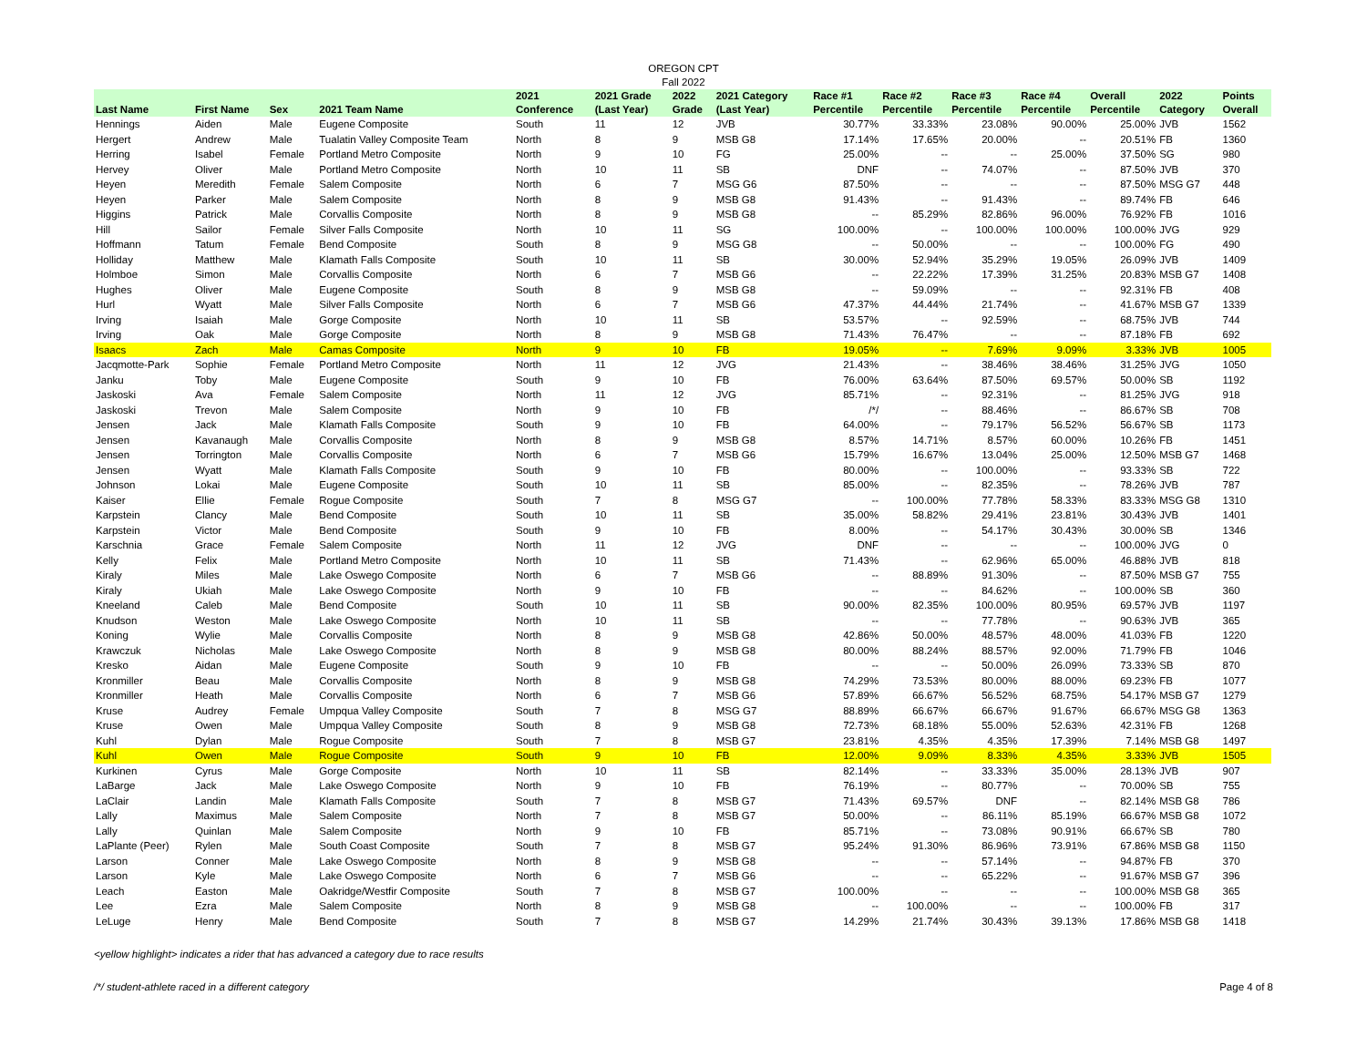OREGON CPT
Fall 2022
| Last Name | First Name | Sex | 2021 Team Name | 2021 Conference | 2021 Grade (Last Year) | 2022 Grade | 2021 Category (Last Year) | Race #1 Percentile | Race #2 Percentile | Race #3 Percentile | Race #4 Percentile | Overall Percentile | 2022 Category | Points Overall |
| --- | --- | --- | --- | --- | --- | --- | --- | --- | --- | --- | --- | --- | --- | --- |
| Hennings | Aiden | Male | Eugene Composite | South | 11 | 12 | JVB | 30.77% | 33.33% | 23.08% | 90.00% | 25.00% | JVB | 1562 |
| Hergert | Andrew | Male | Tualatin Valley Composite Team | North | 8 | 9 | MSB G8 | 17.14% | 17.65% | 20.00% | -- | 20.51% | FB | 1360 |
| Herring | Isabel | Female | Portland Metro Composite | North | 9 | 10 | FG | 25.00% | -- | -- | 25.00% | 37.50% | SG | 980 |
| Hervey | Oliver | Male | Portland Metro Composite | North | 10 | 11 | SB | DNF | -- | 74.07% | -- | 87.50% | JVB | 370 |
| Heyen | Meredith | Female | Salem Composite | North | 6 | 7 | MSG G6 | 87.50% | -- | -- | -- | 87.50% | MSG G7 | 448 |
| Heyen | Parker | Male | Salem Composite | North | 8 | 9 | MSB G8 | 91.43% | -- | 91.43% | -- | 89.74% | FB | 646 |
| Higgins | Patrick | Male | Corvallis Composite | North | 8 | 9 | MSB G8 | -- | 85.29% | 82.86% | 96.00% | 76.92% | FB | 1016 |
| Hill | Sailor | Female | Silver Falls Composite | North | 10 | 11 | SG | 100.00% | -- | 100.00% | 100.00% | 100.00% | JVG | 929 |
| Hoffmann | Tatum | Female | Bend Composite | South | 8 | 9 | MSG G8 | -- | 50.00% | -- | -- | 100.00% | FG | 490 |
| Holliday | Matthew | Male | Klamath Falls Composite | South | 10 | 11 | SB | 30.00% | 52.94% | 35.29% | 19.05% | 26.09% | JVB | 1409 |
| Holmboe | Simon | Male | Corvallis Composite | North | 6 | 7 | MSB G6 | -- | 22.22% | 17.39% | 31.25% | 20.83% | MSB G7 | 1408 |
| Hughes | Oliver | Male | Eugene Composite | South | 8 | 9 | MSB G8 | -- | 59.09% | -- | -- | 92.31% | FB | 408 |
| Hurl | Wyatt | Male | Silver Falls Composite | North | 6 | 7 | MSB G6 | 47.37% | 44.44% | 21.74% | -- | 41.67% | MSB G7 | 1339 |
| Irving | Isaiah | Male | Gorge Composite | North | 10 | 11 | SB | 53.57% | -- | 92.59% | -- | 68.75% | JVB | 744 |
| Irving | Oak | Male | Gorge Composite | North | 8 | 9 | MSB G8 | 71.43% | 76.47% | -- | -- | 87.18% | FB | 692 |
| Isaacs | Zach | Male | Camas Composite | North | 9 | 10 | FB | 19.05% | -- | 7.69% | 9.09% | 3.33% | JVB | 1005 |
| Jacqmotte-Park | Sophie | Female | Portland Metro Composite | North | 11 | 12 | JVG | 21.43% | -- | 38.46% | 38.46% | 31.25% | JVG | 1050 |
| Janku | Toby | Male | Eugene Composite | South | 9 | 10 | FB | 76.00% | 63.64% | 87.50% | 69.57% | 50.00% | SB | 1192 |
| Jaskoski | Ava | Female | Salem Composite | North | 11 | 12 | JVG | 85.71% | -- | 92.31% | -- | 81.25% | JVG | 918 |
| Jaskoski | Trevon | Male | Salem Composite | North | 9 | 10 | FB | /*/ | -- | 88.46% | -- | 86.67% | SB | 708 |
| Jensen | Jack | Male | Klamath Falls Composite | South | 9 | 10 | FB | 64.00% | -- | 79.17% | 56.52% | 56.67% | SB | 1173 |
| Jensen | Kavanaugh | Male | Corvallis Composite | North | 8 | 9 | MSB G8 | 8.57% | 14.71% | 8.57% | 60.00% | 10.26% | FB | 1451 |
| Jensen | Torrington | Male | Corvallis Composite | North | 6 | 7 | MSB G6 | 15.79% | 16.67% | 13.04% | 25.00% | 12.50% | MSB G7 | 1468 |
| Jensen | Wyatt | Male | Klamath Falls Composite | South | 9 | 10 | FB | 80.00% | -- | 100.00% | -- | 93.33% | SB | 722 |
| Johnson | Lokai | Male | Eugene Composite | South | 10 | 11 | SB | 85.00% | -- | 82.35% | -- | 78.26% | JVB | 787 |
| Kaiser | Ellie | Female | Rogue Composite | South | 7 | 8 | MSG G7 | -- | 100.00% | 77.78% | 58.33% | 83.33% | MSG G8 | 1310 |
| Karpstein | Clancy | Male | Bend Composite | South | 10 | 11 | SB | 35.00% | 58.82% | 29.41% | 23.81% | 30.43% | JVB | 1401 |
| Karpstein | Victor | Male | Bend Composite | South | 9 | 10 | FB | 8.00% | -- | 54.17% | 30.43% | 30.00% | SB | 1346 |
| Karschnia | Grace | Female | Salem Composite | North | 11 | 12 | JVG | DNF | -- | -- | -- | 100.00% | JVG | 0 |
| Kelly | Felix | Male | Portland Metro Composite | North | 10 | 11 | SB | 71.43% | -- | 62.96% | 65.00% | 46.88% | JVB | 818 |
| Kiraly | Miles | Male | Lake Oswego Composite | North | 6 | 7 | MSB G6 | -- | 88.89% | 91.30% | -- | 87.50% | MSB G7 | 755 |
| Kiraly | Ukiah | Male | Lake Oswego Composite | North | 9 | 10 | FB | -- | -- | 84.62% | -- | 100.00% | SB | 360 |
| Kneeland | Caleb | Male | Bend Composite | South | 10 | 11 | SB | 90.00% | 82.35% | 100.00% | 80.95% | 69.57% | JVB | 1197 |
| Knudson | Weston | Male | Lake Oswego Composite | North | 10 | 11 | SB | -- | -- | 77.78% | -- | 90.63% | JVB | 365 |
| Koning | Wylie | Male | Corvallis Composite | North | 8 | 9 | MSB G8 | 42.86% | 50.00% | 48.57% | 48.00% | 41.03% | FB | 1220 |
| Krawczuk | Nicholas | Male | Lake Oswego Composite | North | 8 | 9 | MSB G8 | 80.00% | 88.24% | 88.57% | 92.00% | 71.79% | FB | 1046 |
| Kresko | Aidan | Male | Eugene Composite | South | 9 | 10 | FB | -- | -- | 50.00% | 26.09% | 73.33% | SB | 870 |
| Kronmiller | Beau | Male | Corvallis Composite | North | 8 | 9 | MSB G8 | 74.29% | 73.53% | 80.00% | 88.00% | 69.23% | FB | 1077 |
| Kronmiller | Heath | Male | Corvallis Composite | North | 6 | 7 | MSB G6 | 57.89% | 66.67% | 56.52% | 68.75% | 54.17% | MSB G7 | 1279 |
| Kruse | Audrey | Female | Umpqua Valley Composite | South | 7 | 8 | MSG G7 | 88.89% | 66.67% | 66.67% | 91.67% | 66.67% | MSG G8 | 1363 |
| Kruse | Owen | Male | Umpqua Valley Composite | South | 8 | 9 | MSB G8 | 72.73% | 68.18% | 55.00% | 52.63% | 42.31% | FB | 1268 |
| Kuhl | Dylan | Male | Rogue Composite | South | 7 | 8 | MSB G7 | 23.81% | 4.35% | 4.35% | 17.39% | 7.14% | MSB G8 | 1497 |
| Kuhl | Owen | Male | Rogue Composite | South | 9 | 10 | FB | 12.00% | 9.09% | 8.33% | 4.35% | 3.33% | JVB | 1505 |
| Kurkinen | Cyrus | Male | Gorge Composite | North | 10 | 11 | SB | 82.14% | -- | 33.33% | 35.00% | 28.13% | JVB | 907 |
| LaBarge | Jack | Male | Lake Oswego Composite | North | 9 | 10 | FB | 76.19% | -- | 80.77% | -- | 70.00% | SB | 755 |
| LaClair | Landin | Male | Klamath Falls Composite | South | 7 | 8 | MSB G7 | 71.43% | 69.57% | DNF | -- | 82.14% | MSB G8 | 786 |
| Lally | Maximus | Male | Salem Composite | North | 7 | 8 | MSB G7 | 50.00% | -- | 86.11% | 85.19% | 66.67% | MSB G8 | 1072 |
| Lally | Quinlan | Male | Salem Composite | North | 9 | 10 | FB | 85.71% | -- | 73.08% | 90.91% | 66.67% | SB | 780 |
| LaPlante (Peer) | Rylen | Male | South Coast Composite | South | 7 | 8 | MSB G7 | 95.24% | 91.30% | 86.96% | 73.91% | 67.86% | MSB G8 | 1150 |
| Larson | Conner | Male | Lake Oswego Composite | North | 8 | 9 | MSB G8 | -- | -- | 57.14% | -- | 94.87% | FB | 370 |
| Larson | Kyle | Male | Lake Oswego Composite | North | 6 | 7 | MSB G6 | -- | -- | 65.22% | -- | 91.67% | MSB G7 | 396 |
| Leach | Easton | Male | Oakridge/Westfir Composite | South | 7 | 8 | MSB G7 | 100.00% | -- | -- | -- | 100.00% | MSB G8 | 365 |
| Lee | Ezra | Male | Salem Composite | North | 8 | 9 | MSB G8 | -- | 100.00% | -- | -- | 100.00% | FB | 317 |
| LeLuge | Henry | Male | Bend Composite | South | 7 | 8 | MSB G7 | 14.29% | 21.74% | 30.43% | 39.13% | 17.86% | MSB G8 | 1418 |
<yellow highlight> indicates a rider that has advanced a category due to race results
/*/ student-athlete raced in a different category Page 4 of 8